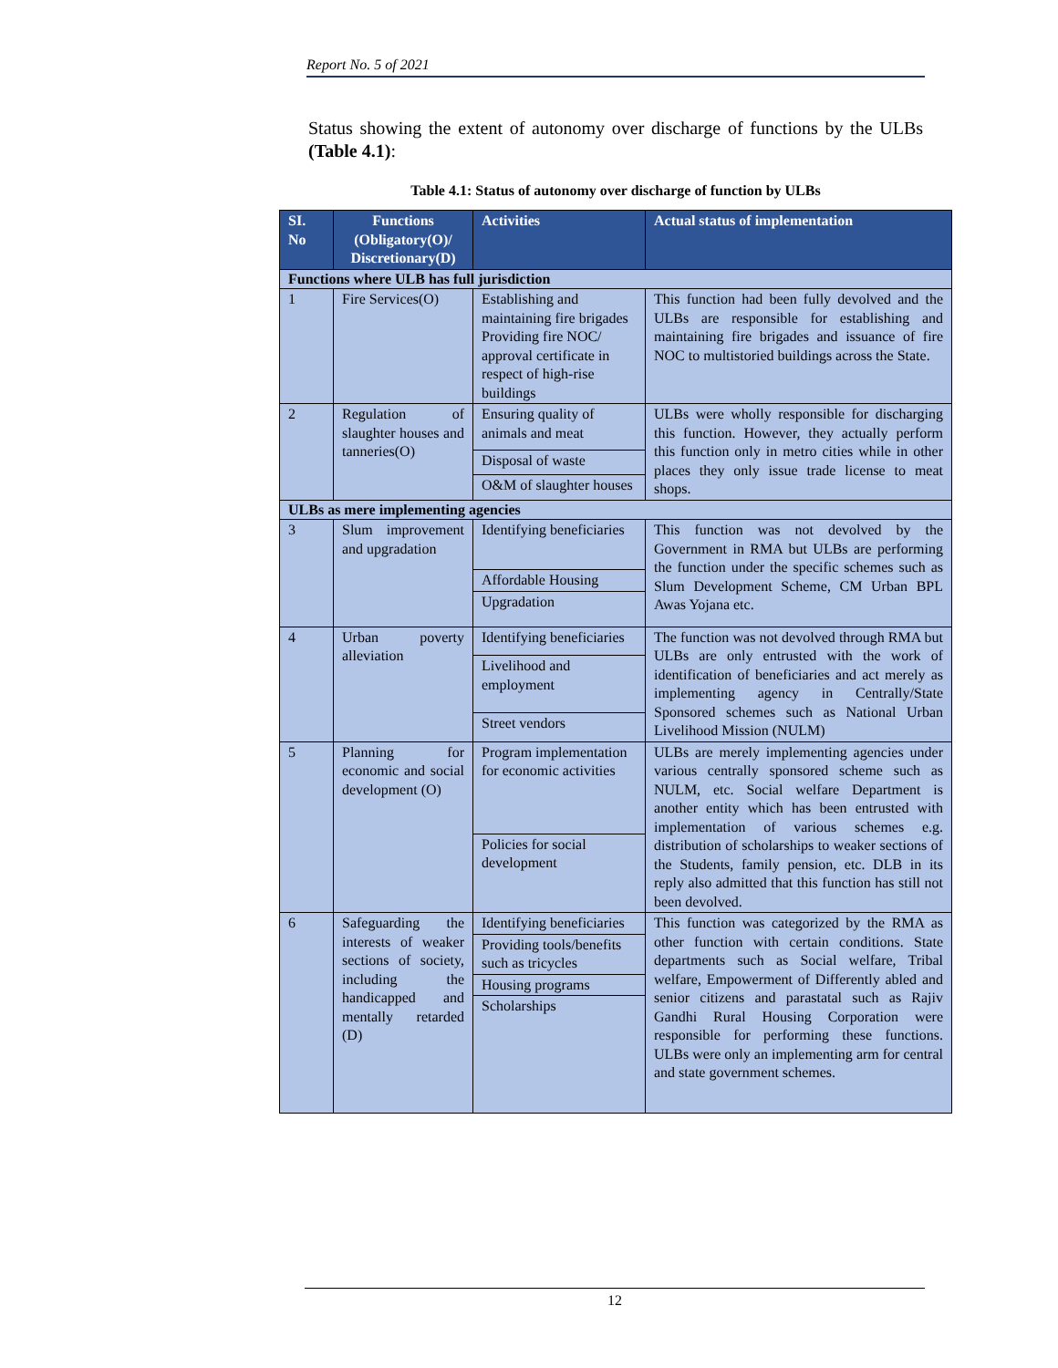Report No. 5 of 2021
Status showing the extent of autonomy over discharge of functions by the ULBs (Table 4.1):
Table 4.1: Status of autonomy over discharge of function by ULBs
| SI. No | Functions (Obligatory(O)/ Discretionary(D) | Activities | Actual status of implementation |
| --- | --- | --- | --- |
| Functions where ULB has full jurisdiction | | | |
| 1 | Fire Services(O) | Establishing and maintaining fire brigades Providing fire NOC/ approval certificate in respect of high-rise buildings | This function had been fully devolved and the ULBs are responsible for establishing and maintaining fire brigades and issuance of fire NOC to multistoried buildings across the State. |
| 2 | Regulation of slaughter houses and tanneries(O) | Ensuring quality of animals and meat | ULBs were wholly responsible for discharging this function. However, they actually perform this function only in metro cities while in other places they only issue trade license to meat shops. |
| | | Disposal of waste | |
| | | O&M of slaughter houses | |
| ULBs as mere implementing agencies | | | |
| 3 | Slum improvement and upgradation | Identifying beneficiaries | This function was not devolved by the Government in RMA but ULBs are performing the function under the specific schemes such as Slum Development Scheme, CM Urban BPL Awas Yojana etc. |
| | | Affordable Housing | |
| | | Upgradation | |
| 4 | Urban poverty alleviation | Identifying beneficiaries | The function was not devolved through RMA but ULBs are only entrusted with the work of identification of beneficiaries and act merely as implementing agency in Centrally/State Sponsored schemes such as National Urban Livelihood Mission (NULM) |
| | | Livelihood and employment | |
| | | Street vendors | |
| 5 | Planning for economic and social development (O) | Program implementation for economic activities | ULBs are merely implementing agencies under various centrally sponsored scheme such as NULM, etc. Social welfare Department is another entity which has been entrusted with implementation of various schemes e.g. distribution of scholarships to weaker sections of the Students, family pension, etc. DLB in its reply also admitted that this function has still not been devolved. |
| | | Policies for social development | |
| 6 | Safeguarding the interests of weaker sections of society, including the handicapped and mentally retarded (D) | Identifying beneficiaries | This function was categorized by the RMA as other function with certain conditions. State departments such as Social welfare, Tribal welfare, Empowerment of Differently abled and senior citizens and parastatal such as Rajiv Gandhi Rural Housing Corporation were responsible for performing these functions. ULBs were only an implementing arm for central and state government schemes. |
| | | Providing tools/benefits such as tricycles | |
| | | Housing programs | |
| | | Scholarships | |
12